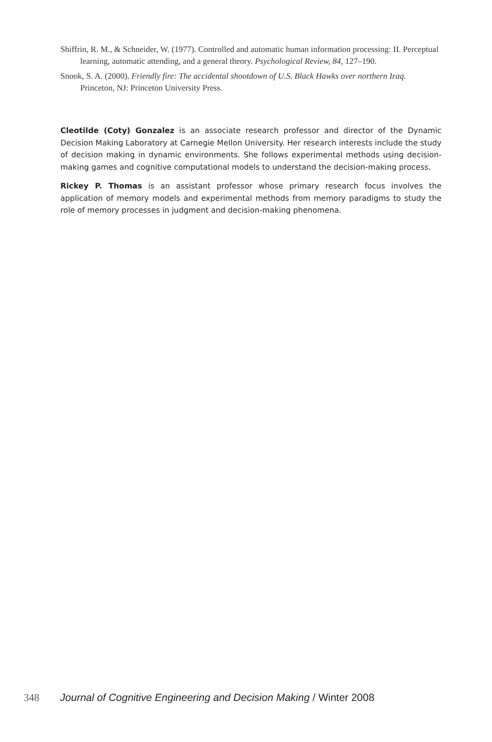Shiffrin, R. M., & Schneider, W. (1977). Controlled and automatic human information processing: II. Perceptual learning, automatic attending, and a general theory. Psychological Review, 84, 127–190.
Snook, S. A. (2000). Friendly fire: The accidental shootdown of U.S. Black Hawks over northern Iraq. Princeton, NJ: Princeton University Press.
Cleotilde (Coty) Gonzalez is an associate research professor and director of the Dynamic Decision Making Laboratory at Carnegie Mellon University. Her research interests include the study of decision making in dynamic environments. She follows experimental methods using decision-making games and cognitive computational models to understand the decision-making process.
Rickey P. Thomas is an assistant professor whose primary research focus involves the application of memory models and experimental methods from memory paradigms to study the role of memory processes in judgment and decision-making phenomena.
348 Journal of Cognitive Engineering and Decision Making / Winter 2008